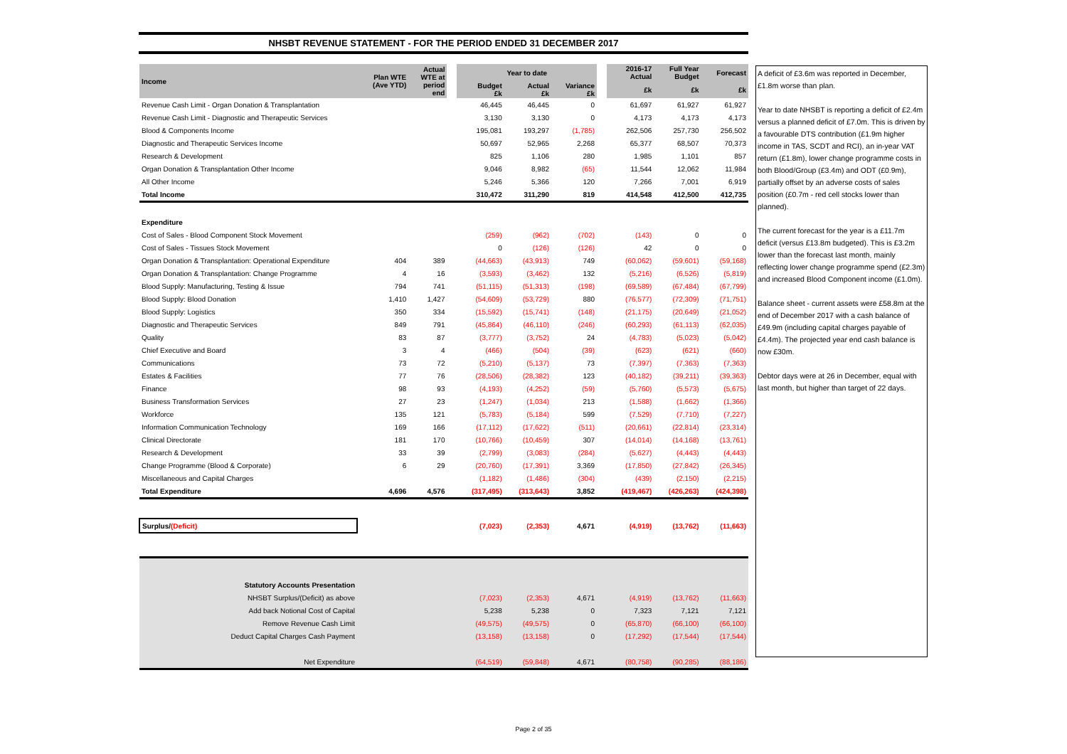NHSBT REVENUE STATEMENT - FOR THE PERIOD ENDED 31 DECEMBER 2017
| Income | Plan WTE (Ave YTD) | Actual WTE at period end | | Year to date | | | | 2016-17 Actual | Full Year Budget | Forecast |
| | | | | Budget £k | Actual £k | Variance £k | | £k | £k | £k |
| Revenue Cash Limit - Organ Donation & Transplantation | | | | 46,445 | 46,445 | 0 | | 61,697 | 61,927 | 61,927 |
| Revenue Cash Limit - Diagnostic and Therapeutic Services | | | | 3,130 | 3,130 | 0 | | 4,173 | 4,173 | 4,173 |
| Blood & Components Income | | | | 195,081 | 193,297 | (1,785) | | 262,506 | 257,730 | 256,502 |
| Diagnostic and Therapeutic Services Income | | | | 50,697 | 52,965 | 2,268 | | 65,377 | 68,507 | 70,373 |
| Research & Development | | | | 825 | 1,106 | 280 | | 1,985 | 1,101 | 857 |
| Organ Donation & Transplantation Other Income | | | | 9,046 | 8,982 | (65) | | 11,544 | 12,062 | 11,984 |
| All Other Income | | | | 5,246 | 5,366 | 120 | | 7,266 | 7,001 | 6,919 |
| Total Income | | | | 310,472 | 311,290 | 819 | | 414,548 | 412,500 | 412,735 |
| Expenditure | | | | | | | | | | |
| Cost of Sales - Blood Component Stock Movement | | | | (259) | (962) | (702) | | (143) | 0 | 0 |
| Cost of Sales - Tissues Stock Movement | | | | 0 | (126) | (126) | | 42 | 0 | 0 |
| Organ Donation & Transplantation: Operational Expenditure | 404 | 389 | | (44,663) | (43,913) | 749 | | (60,062) | (59,601) | (59,168) |
| Organ Donation & Transplantation: Change Programme | 4 | 16 | | (3,593) | (3,462) | 132 | | (5,216) | (6,526) | (5,819) |
| Blood Supply: Manufacturing, Testing & Issue | 794 | 741 | | (51,115) | (51,313) | (198) | | (69,589) | (67,484) | (67,799) |
| Blood Supply: Blood Donation | 1,410 | 1,427 | | (54,609) | (53,729) | 880 | | (76,577) | (72,309) | (71,751) |
| Blood Supply: Logistics | 350 | 334 | | (15,592) | (15,741) | (148) | | (21,175) | (20,649) | (21,052) |
| Diagnostic and Therapeutic Services | 849 | 791 | | (45,864) | (46,110) | (246) | | (60,293) | (61,113) | (62,035) |
| Quality | 83 | 87 | | (3,777) | (3,752) | 24 | | (4,783) | (5,023) | (5,042) |
| Chief Executive and Board | 3 | 4 | | (466) | (504) | (39) | | (623) | (621) | (660) |
| Communications | 73 | 72 | | (5,210) | (5,137) | 73 | | (7,397) | (7,363) | (7,363) |
| Estates & Facilities | 77 | 76 | | (28,506) | (28,382) | 123 | | (40,182) | (39,211) | (39,363) |
| Finance | 98 | 93 | | (4,193) | (4,252) | (59) | | (5,760) | (5,573) | (5,675) |
| Business Transformation Services | 27 | 23 | | (1,247) | (1,034) | 213 | | (1,588) | (1,662) | (1,366) |
| Workforce | 135 | 121 | | (5,783) | (5,184) | 599 | | (7,529) | (7,710) | (7,227) |
| Information Communication Technology | 169 | 166 | | (17,112) | (17,622) | (511) | | (20,661) | (22,814) | (23,314) |
| Clinical Directorate | 181 | 170 | | (10,766) | (10,459) | 307 | | (14,014) | (14,168) | (13,761) |
| Research & Development | 33 | 39 | | (2,799) | (3,083) | (284) | | (5,627) | (4,443) | (4,443) |
| Change Programme (Blood & Corporate) | 6 | 29 | | (20,760) | (17,391) | 3,369 | | (17,850) | (27,842) | (26,345) |
| Miscellaneous and Capital Charges | | | | (1,182) | (1,486) | (304) | | (439) | (2,150) | (2,215) |
| Total Expenditure | 4,696 | 4,576 | | (317,495) | (313,643) | 3,852 | | (419,467) | (426,263) | (424,398) |
| Surplus/ (Deficit) | | | | (7,023) | (2,353) | 4,671 | | (4,919) | (13,762) | (11,663) |
| Statutory Accounts Presentation | | | | | | | | | | |
| NHSBT Surplus/(Deficit) as above | | | | (7,023) | (2,353) | 4,671 | | (4,919) | (13,762) | (11,663) |
| Add back Notional Cost of Capital | | | | 5,238 | 5,238 | 0 | | 7,323 | 7,121 | 7,121 |
| Remove Revenue Cash Limit | | | | (49,575) | (49,575) | 0 | | (65,870) | (66,100) | (66,100) |
| Deduct Capital Charges Cash Payment | | | | (13,158) | (13,158) | 0 | | (17,292) | (17,544) | (17,544) |
| Net Expenditure | | | | (64,519) | (59,848) | 4,671 | | (80,758) | (90,285) | (88,186) |
A deficit of £3.6m was reported in December, £1.8m worse than plan.
Year to date NHSBT is reporting a deficit of £2.4m versus a planned deficit of £7.0m. This is driven by a favourable DTS contribution (£1.9m higher income in TAS, SCDT and RCI), an in-year VAT return (£1.8m), lower change programme costs in both Blood/Group (£3.4m) and ODT (£0.9m), partially offset by an adverse costs of sales position (£0.7m - red cell stocks lower than planned).
The current forecast for the year is a £11.7m deficit (versus £13.8m budgeted). This is £3.2m lower than the forecast last month, mainly reflecting lower change programme spend (£2.3m) and increased Blood Component income (£1.0m).
Balance sheet - current assets were £58.8m at the end of December 2017 with a cash balance of £49.9m (including capital charges payable of £4.4m). The projected year end cash balance is now £30m.
Debtor days were at 26 in December, equal with last month, but higher than target of 22 days.
Page 2 of 35